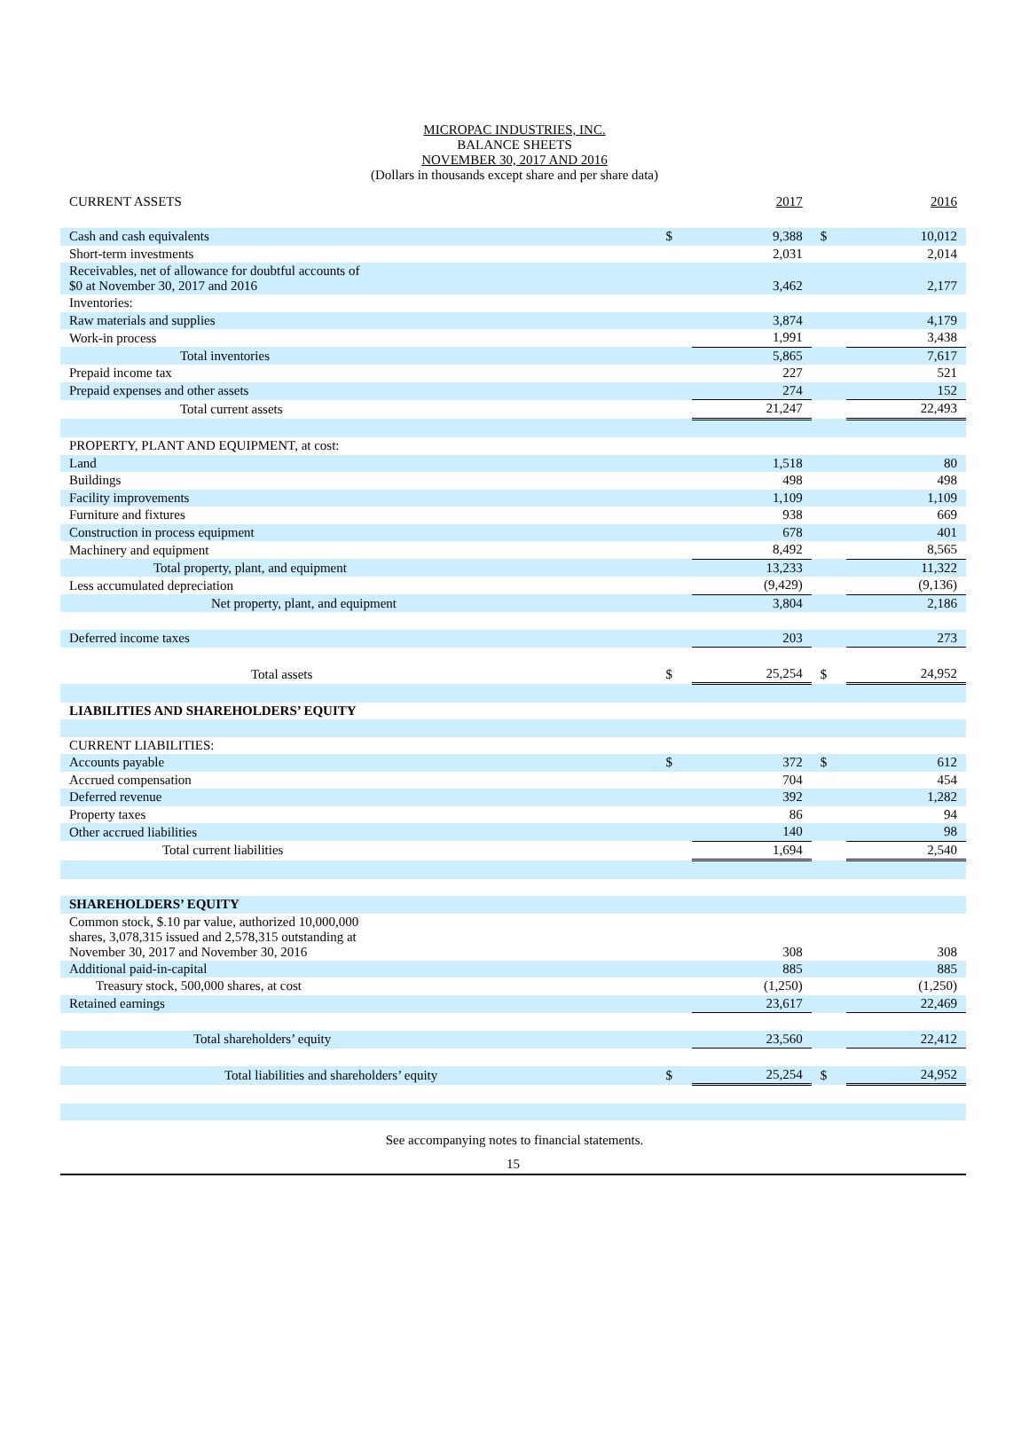MICROPAC INDUSTRIES, INC.
BALANCE SHEETS
NOVEMBER 30, 2017 AND 2016
(Dollars in thousands except share and per share data)
| CURRENT ASSETS | | 2017 | | 2016 |
| Cash and cash equivalents | $ | 9,388 | $ | 10,012 |
| Short-term investments | | 2,031 | | 2,014 |
| Receivables, net of allowance for doubtful accounts of $0 at November 30, 2017 and 2016 | | 3,462 | | 2,177 |
| Inventories: | | | | |
| Raw materials and supplies | | 3,874 | | 4,179 |
| Work-in process | | 1,991 | | 3,438 |
| Total inventories | | 5,865 | | 7,617 |
| Prepaid income tax | | 227 | | 521 |
| Prepaid expenses and other assets | | 274 | | 152 |
| Total current assets | | 21,247 | | 22,493 |
| PROPERTY, PLANT AND EQUIPMENT, at cost: | | | | |
| Land | | 1,518 | | 80 |
| Buildings | | 498 | | 498 |
| Facility improvements | | 1,109 | | 1,109 |
| Furniture and fixtures | | 938 | | 669 |
| Construction in process equipment | | 678 | | 401 |
| Machinery and equipment | | 8,492 | | 8,565 |
| Total property, plant, and equipment | | 13,233 | | 11,322 |
| Less accumulated depreciation | | (9,429) | | (9,136) |
| Net property, plant, and equipment | | 3,804 | | 2,186 |
| Deferred income taxes | | 203 | | 273 |
| Total assets | $ | 25,254 | $ | 24,952 |
| LIABILITIES AND SHAREHOLDERS’ EQUITY | | | | |
| CURRENT LIABILITIES: | | | | |
| Accounts payable | $ | 372 | $ | 612 |
| Accrued compensation | | 704 | | 454 |
| Deferred revenue | | 392 | | 1,282 |
| Property taxes | | 86 | | 94 |
| Other accrued liabilities | | 140 | | 98 |
| Total current liabilities | | 1,694 | | 2,540 |
| SHAREHOLDERS’ EQUITY | | | | |
| Common stock, $.10 par value, authorized 10,000,000 shares, 3,078,315 issued and 2,578,315 outstanding at November 30, 2017 and November 30, 2016 | | 308 | | 308 |
| Additional paid-in-capital | | 885 | | 885 |
| Treasury stock, 500,000 shares, at cost | | (1,250) | | (1,250) |
| Retained earnings | | 23,617 | | 22,469 |
| Total shareholders’ equity | | 23,560 | | 22,412 |
| Total liabilities and shareholders’ equity | $ | 25,254 | $ | 24,952 |
See accompanying notes to financial statements.
15